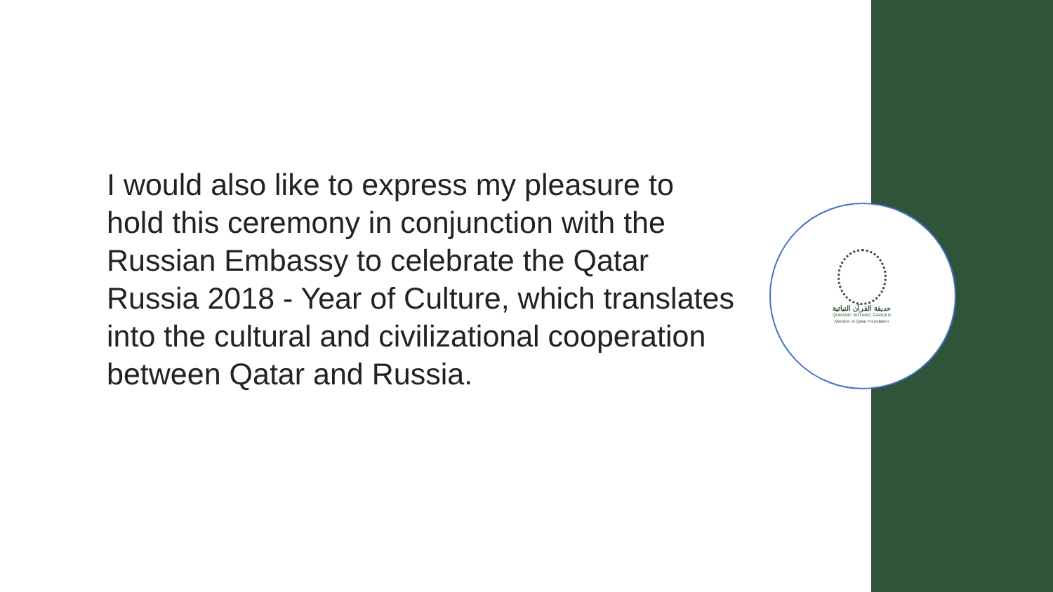I would also like to express my pleasure to hold this ceremony in conjunction with the Russian Embassy to celebrate the Qatar Russia 2018 - Year of Culture, which translates into the cultural and civilizational cooperation between Qatar and Russia.
حديقة القرآن النباتية
QURANIC BOTANIC GARDEN
Member of Qatar Foundation